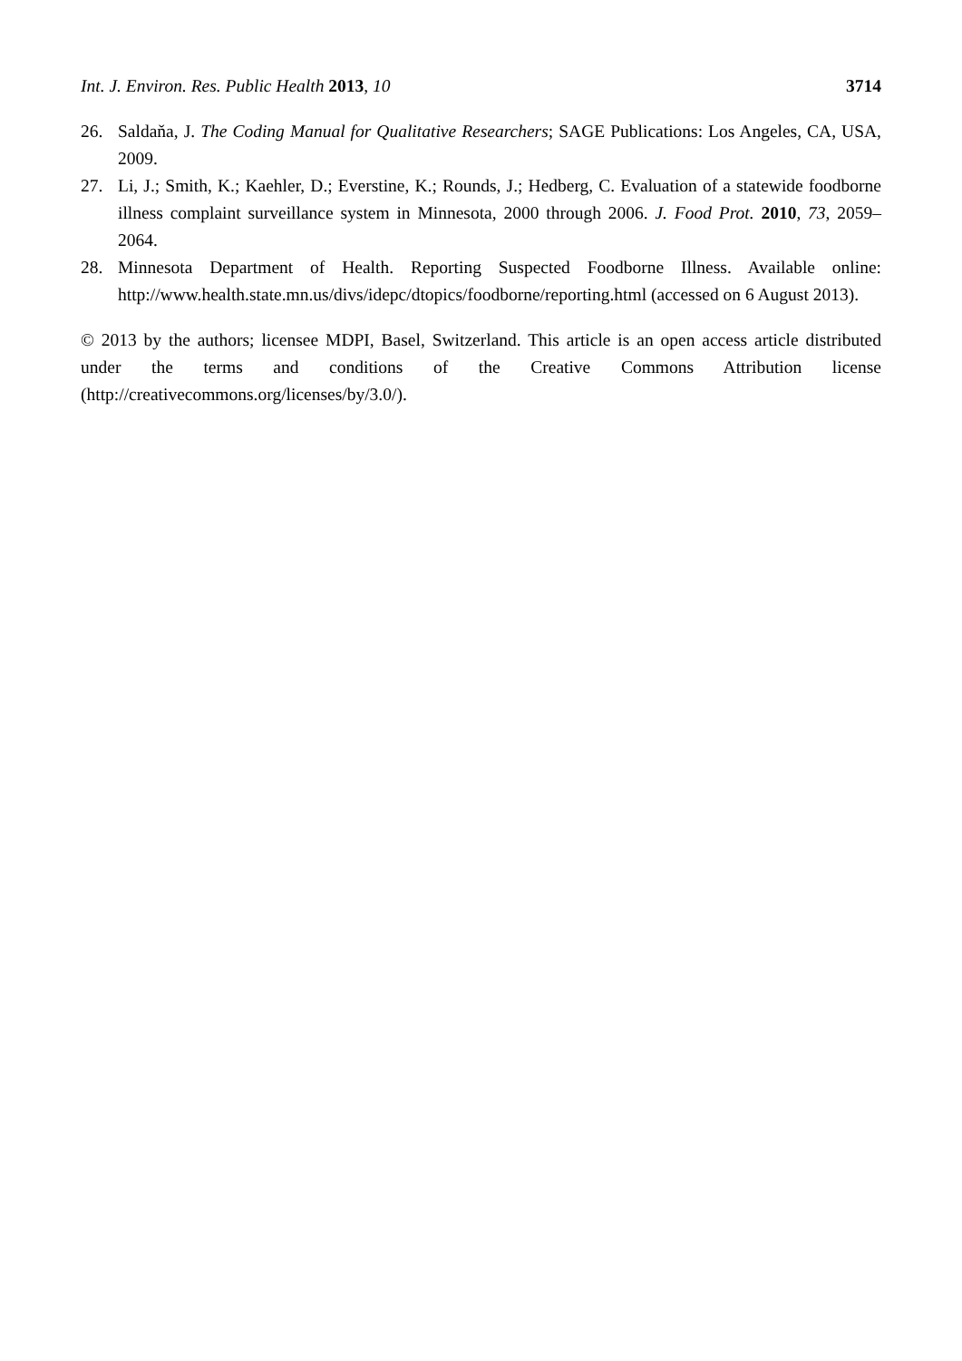Int. J. Environ. Res. Public Health 2013, 10 3714
26. Saldaňa, J. The Coding Manual for Qualitative Researchers; SAGE Publications: Los Angeles, CA, USA, 2009.
27. Li, J.; Smith, K.; Kaehler, D.; Everstine, K.; Rounds, J.; Hedberg, C. Evaluation of a statewide foodborne illness complaint surveillance system in Minnesota, 2000 through 2006. J. Food Prot. 2010, 73, 2059–2064.
28. Minnesota Department of Health. Reporting Suspected Foodborne Illness. Available online: http://www.health.state.mn.us/divs/idepc/dtopics/foodborne/reporting.html (accessed on 6 August 2013).
© 2013 by the authors; licensee MDPI, Basel, Switzerland. This article is an open access article distributed under the terms and conditions of the Creative Commons Attribution license (http://creativecommons.org/licenses/by/3.0/).